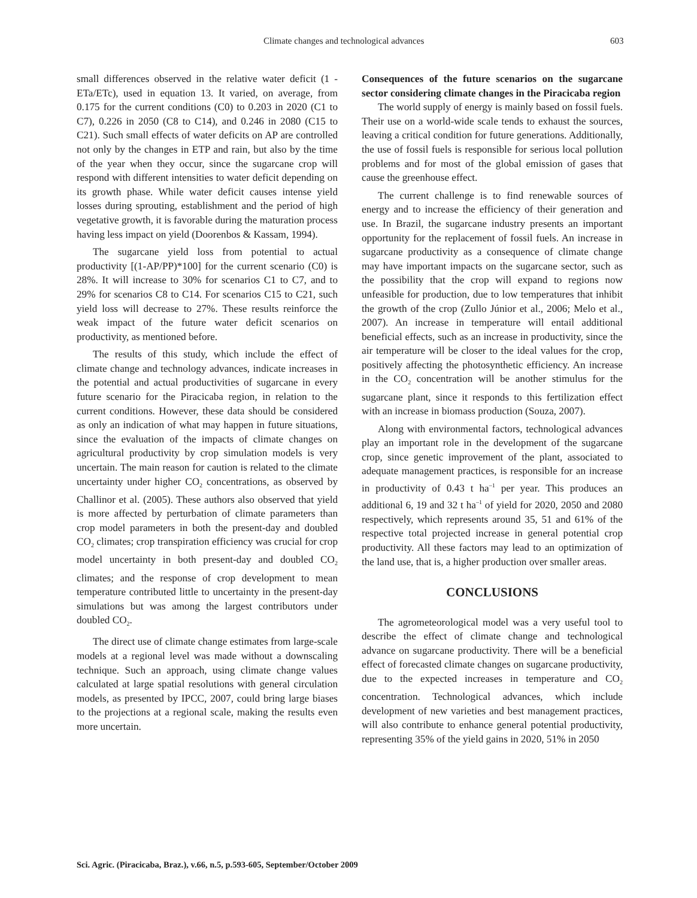Climate changes and technological advances 603
small differences observed in the relative water deficit (1 - ETa/ETc), used in equation 13. It varied, on average, from 0.175 for the current conditions (C0) to 0.203 in 2020 (C1 to C7), 0.226 in 2050 (C8 to C14), and 0.246 in 2080 (C15 to C21). Such small effects of water deficits on AP are controlled not only by the changes in ETP and rain, but also by the time of the year when they occur, since the sugarcane crop will respond with different intensities to water deficit depending on its growth phase. While water deficit causes intense yield losses during sprouting, establishment and the period of high vegetative growth, it is favorable during the maturation process having less impact on yield (Doorenbos & Kassam, 1994).
The sugarcane yield loss from potential to actual productivity [(1-AP/PP)*100] for the current scenario (C0) is 28%. It will increase to 30% for scenarios C1 to C7, and to 29% for scenarios C8 to C14. For scenarios C15 to C21, such yield loss will decrease to 27%. These results reinforce the weak impact of the future water deficit scenarios on productivity, as mentioned before.
The results of this study, which include the effect of climate change and technology advances, indicate increases in the potential and actual productivities of sugarcane in every future scenario for the Piracicaba region, in relation to the current conditions. However, these data should be considered as only an indication of what may happen in future situations, since the evaluation of the impacts of climate changes on agricultural productivity by crop simulation models is very uncertain. The main reason for caution is related to the climate uncertainty under higher CO<sub>2</sub> concentrations, as observed by Challinor et al. (2005). These authors also observed that yield is more affected by perturbation of climate parameters than crop model parameters in both the present-day and doubled CO<sub>2</sub> climates; crop transpiration efficiency was crucial for crop model uncertainty in both present-day and doubled CO<sub>2</sub> climates; and the response of crop development to mean temperature contributed little to uncertainty in the present-day simulations but was among the largest contributors under doubled CO<sub>2</sub>.
The direct use of climate change estimates from large-scale models at a regional level was made without a downscaling technique. Such an approach, using climate change values calculated at large spatial resolutions with general circulation models, as presented by IPCC, 2007, could bring large biases to the projections at a regional scale, making the results even more uncertain.
Consequences of the future scenarios on the sugarcane sector considering climate changes in the Piracicaba region
The world supply of energy is mainly based on fossil fuels. Their use on a world-wide scale tends to exhaust the sources, leaving a critical condition for future generations. Additionally, the use of fossil fuels is responsible for serious local pollution problems and for most of the global emission of gases that cause the greenhouse effect.
The current challenge is to find renewable sources of energy and to increase the efficiency of their generation and use. In Brazil, the sugarcane industry presents an important opportunity for the replacement of fossil fuels. An increase in sugarcane productivity as a consequence of climate change may have important impacts on the sugarcane sector, such as the possibility that the crop will expand to regions now unfeasible for production, due to low temperatures that inhibit the growth of the crop (Zullo Júnior et al., 2006; Melo et al., 2007). An increase in temperature will entail additional beneficial effects, such as an increase in productivity, since the air temperature will be closer to the ideal values for the crop, positively affecting the photosynthetic efficiency. An increase in the CO<sub>2</sub> concentration will be another stimulus for the sugarcane plant, since it responds to this fertilization effect with an increase in biomass production (Souza, 2007).
Along with environmental factors, technological advances play an important role in the development of the sugarcane crop, since genetic improvement of the plant, associated to adequate management practices, is responsible for an increase in productivity of 0.43 t ha<sup>–1</sup> per year. This produces an additional 6, 19 and 32 t ha<sup>–1</sup> of yield for 2020, 2050 and 2080 respectively, which represents around 35, 51 and 61% of the respective total projected increase in general potential crop productivity. All these factors may lead to an optimization of the land use, that is, a higher production over smaller areas.
CONCLUSIONS
The agrometeorological model was a very useful tool to describe the effect of climate change and technological advance on sugarcane productivity. There will be a beneficial effect of forecasted climate changes on sugarcane productivity, due to the expected increases in temperature and CO<sub>2</sub> concentration. Technological advances, which include development of new varieties and best management practices, will also contribute to enhance general potential productivity, representing 35% of the yield gains in 2020, 51% in 2050
Sci. Agric. (Piracicaba, Braz.), v.66, n.5, p.593-605, September/October 2009